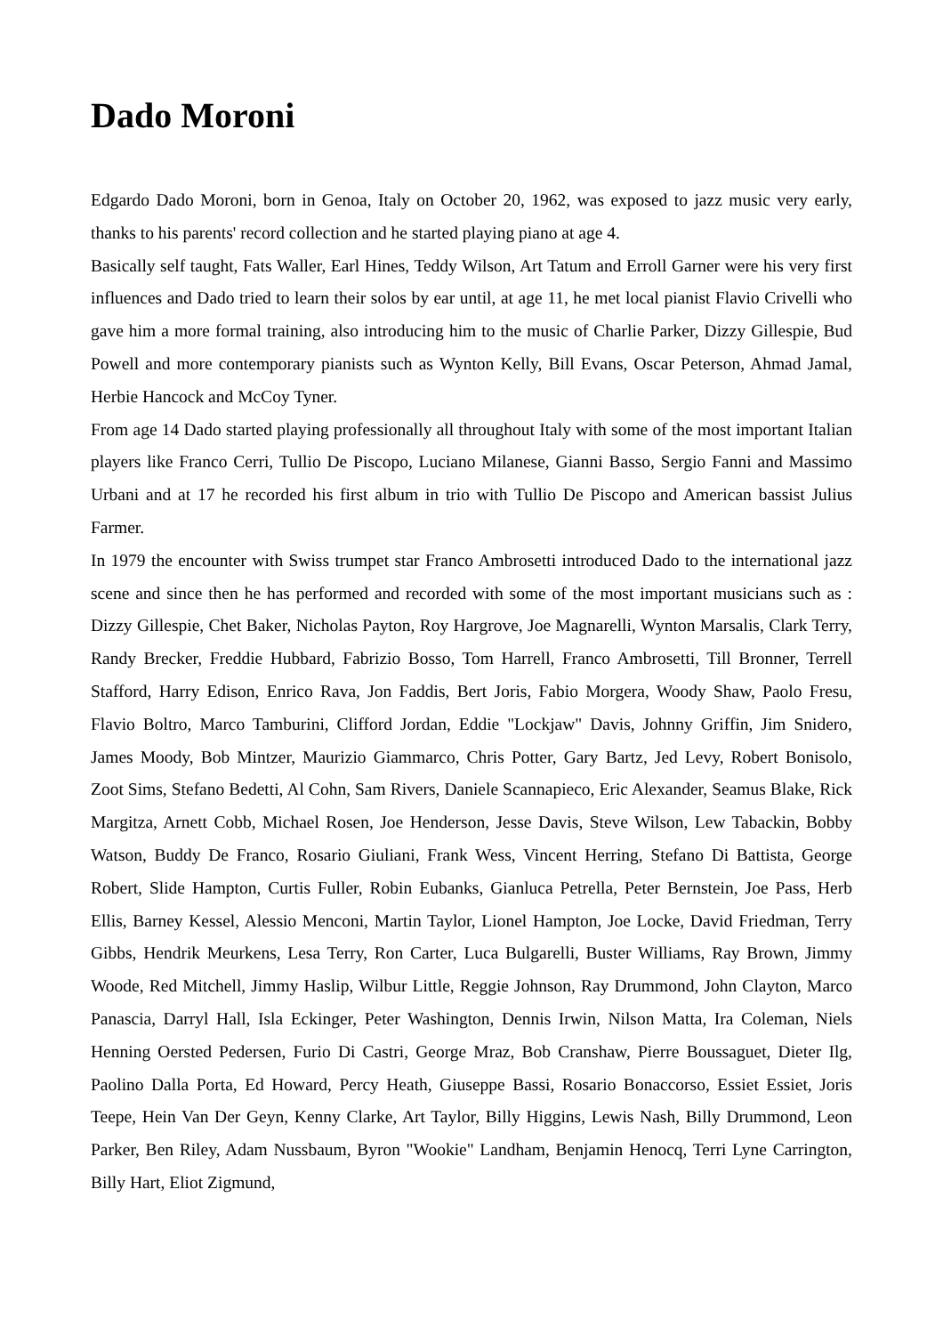Dado Moroni
Edgardo Dado Moroni, born in Genoa, Italy on October 20, 1962, was exposed to jazz music very early, thanks to his parents' record collection and he started playing piano at age 4.
Basically self taught, Fats Waller, Earl Hines, Teddy Wilson, Art Tatum and Erroll Garner were his very first influences and Dado tried to learn their solos by ear until, at age 11, he met local pianist Flavio Crivelli who gave him a more formal training, also introducing him to the music of Charlie Parker, Dizzy Gillespie, Bud Powell and more contemporary pianists such as Wynton Kelly, Bill Evans, Oscar Peterson, Ahmad Jamal, Herbie Hancock and McCoy Tyner.
From age 14 Dado started playing professionally all throughout Italy with some of the most important Italian players like Franco Cerri, Tullio De Piscopo, Luciano Milanese, Gianni Basso, Sergio Fanni and Massimo Urbani and at 17 he recorded his first album in trio with Tullio De Piscopo and American bassist Julius Farmer.
In 1979 the encounter with Swiss trumpet star Franco Ambrosetti introduced Dado to the international jazz scene and since then he has performed and recorded with some of the most important musicians such as : Dizzy Gillespie, Chet Baker, Nicholas Payton, Roy Hargrove, Joe Magnarelli, Wynton Marsalis, Clark Terry, Randy Brecker, Freddie Hubbard, Fabrizio Bosso, Tom Harrell, Franco Ambrosetti, Till Bronner, Terrell Stafford, Harry Edison, Enrico Rava, Jon Faddis, Bert Joris, Fabio Morgera, Woody Shaw, Paolo Fresu, Flavio Boltro, Marco Tamburini, Clifford Jordan, Eddie "Lockjaw" Davis, Johnny Griffin, Jim Snidero, James Moody, Bob Mintzer, Maurizio Giammarco, Chris Potter, Gary Bartz, Jed Levy, Robert Bonisolo, Zoot Sims, Stefano Bedetti, Al Cohn, Sam Rivers, Daniele Scannapieco, Eric Alexander, Seamus Blake, Rick Margitza, Arnett Cobb, Michael Rosen, Joe Henderson, Jesse Davis, Steve Wilson, Lew Tabackin, Bobby Watson, Buddy De Franco, Rosario Giuliani, Frank Wess, Vincent Herring, Stefano Di Battista, George Robert, Slide Hampton, Curtis Fuller, Robin Eubanks, Gianluca Petrella, Peter Bernstein, Joe Pass, Herb Ellis, Barney Kessel, Alessio Menconi, Martin Taylor, Lionel Hampton, Joe Locke, David Friedman, Terry Gibbs, Hendrik Meurkens, Lesa Terry, Ron Carter, Luca Bulgarelli, Buster Williams, Ray Brown, Jimmy Woode, Red Mitchell, Jimmy Haslip, Wilbur Little, Reggie Johnson, Ray Drummond, John Clayton, Marco Panascia, Darryl Hall, Isla Eckinger, Peter Washington, Dennis Irwin, Nilson Matta, Ira Coleman, Niels Henning Oersted Pedersen, Furio Di Castri, George Mraz, Bob Cranshaw, Pierre Boussaguet, Dieter Ilg, Paolino Dalla Porta, Ed Howard, Percy Heath, Giuseppe Bassi, Rosario Bonaccorso, Essiet Essiet, Joris Teepe, Hein Van Der Geyn, Kenny Clarke, Art Taylor, Billy Higgins, Lewis Nash, Billy Drummond, Leon Parker, Ben Riley, Adam Nussbaum, Byron "Wookie" Landham, Benjamin Henocq, Terri Lyne Carrington, Billy Hart, Eliot Zigmund,